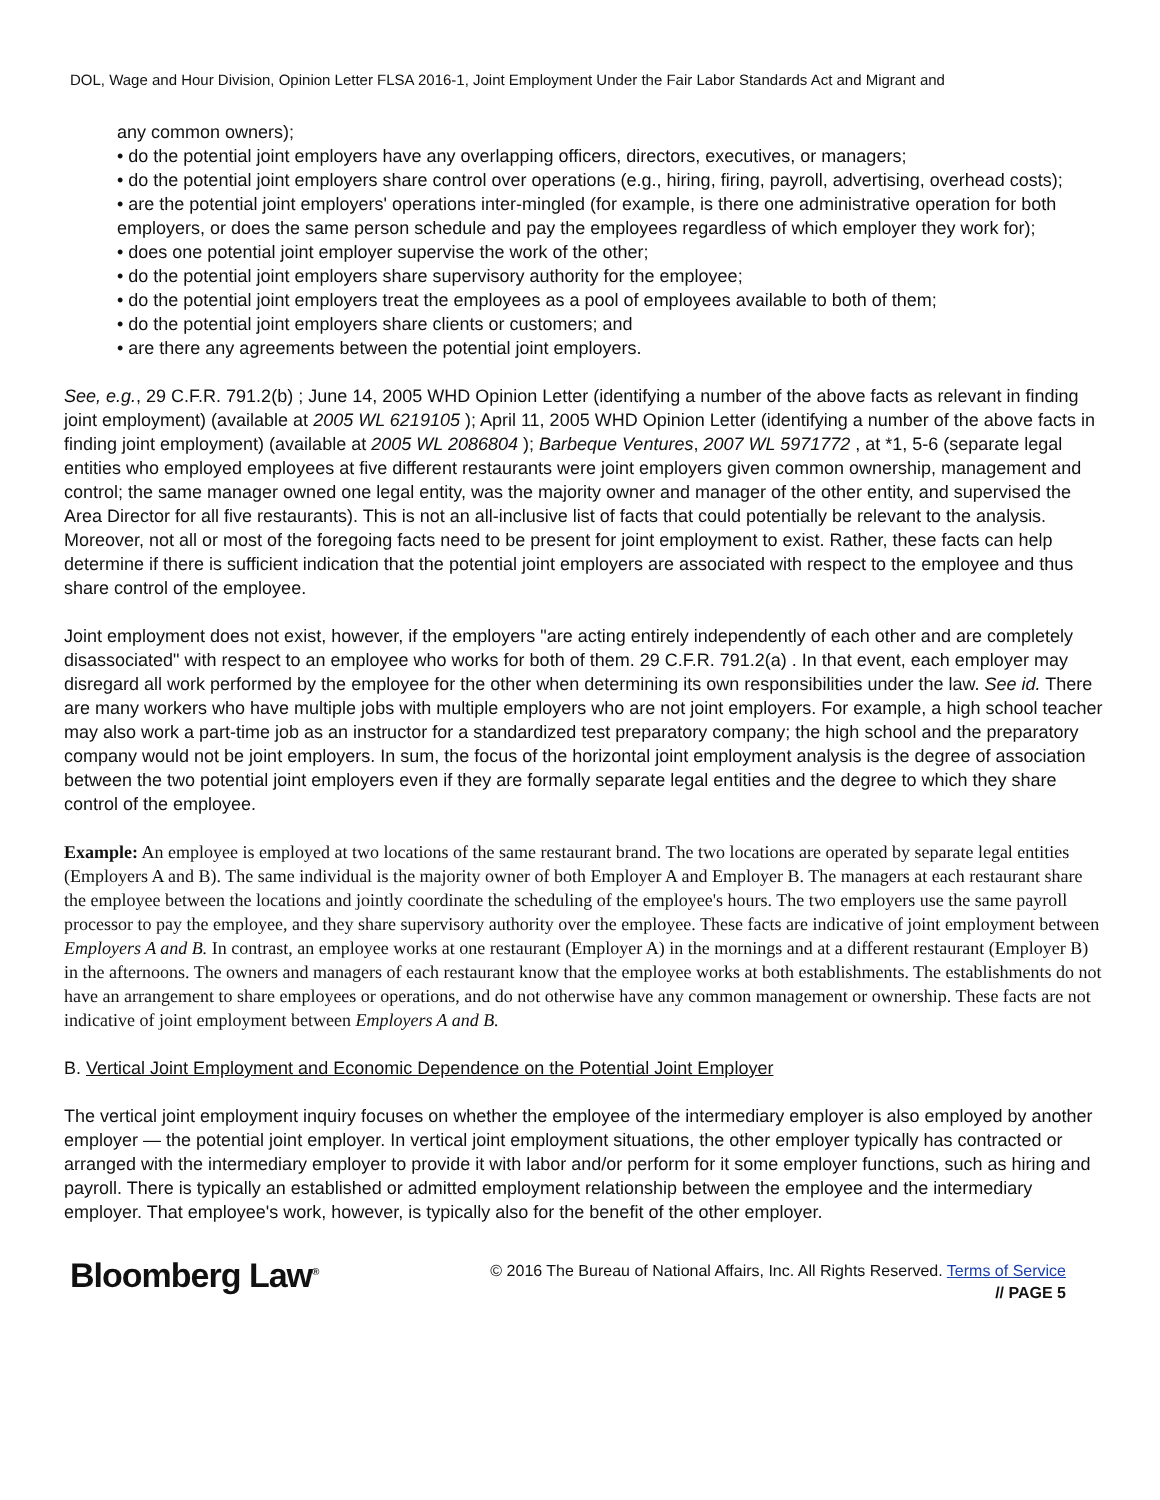DOL, Wage and Hour Division, Opinion Letter FLSA 2016-1, Joint Employment Under the Fair Labor Standards Act and Migrant and
any common owners);
• do the potential joint employers have any overlapping officers, directors, executives, or managers;
• do the potential joint employers share control over operations (e.g., hiring, firing, payroll, advertising, overhead costs);
• are the potential joint employers' operations inter-mingled (for example, is there one administrative operation for both employers, or does the same person schedule and pay the employees regardless of which employer they work for);
• does one potential joint employer supervise the work of the other;
• do the potential joint employers share supervisory authority for the employee;
• do the potential joint employers treat the employees as a pool of employees available to both of them;
• do the potential joint employers share clients or customers; and
• are there any agreements between the potential joint employers.
See, e.g., 29 C.F.R. 791.2(b) ; June 14, 2005 WHD Opinion Letter (identifying a number of the above facts as relevant in finding joint employment) (available at 2005 WL 6219105 ); April 11, 2005 WHD Opinion Letter (identifying a number of the above facts in finding joint employment) (available at 2005 WL 2086804 ); Barbeque Ventures, 2007 WL 5971772 , at *1, 5-6 (separate legal entities who employed employees at five different restaurants were joint employers given common ownership, management and control; the same manager owned one legal entity, was the majority owner and manager of the other entity, and supervised the Area Director for all five restaurants). This is not an all-inclusive list of facts that could potentially be relevant to the analysis. Moreover, not all or most of the foregoing facts need to be present for joint employment to exist. Rather, these facts can help determine if there is sufficient indication that the potential joint employers are associated with respect to the employee and thus share control of the employee.
Joint employment does not exist, however, if the employers "are acting entirely independently of each other and are completely disassociated" with respect to an employee who works for both of them. 29 C.F.R. 791.2(a) . In that event, each employer may disregard all work performed by the employee for the other when determining its own responsibilities under the law. See id. There are many workers who have multiple jobs with multiple employers who are not joint employers. For example, a high school teacher may also work a part-time job as an instructor for a standardized test preparatory company; the high school and the preparatory company would not be joint employers. In sum, the focus of the horizontal joint employment analysis is the degree of association between the two potential joint employers even if they are formally separate legal entities and the degree to which they share control of the employee.
Example: An employee is employed at two locations of the same restaurant brand. The two locations are operated by separate legal entities (Employers A and B). The same individual is the majority owner of both Employer A and Employer B. The managers at each restaurant share the employee between the locations and jointly coordinate the scheduling of the employee's hours. The two employers use the same payroll processor to pay the employee, and they share supervisory authority over the employee. These facts are indicative of joint employment between Employers A and B. In contrast, an employee works at one restaurant (Employer A) in the mornings and at a different restaurant (Employer B) in the afternoons. The owners and managers of each restaurant know that the employee works at both establishments. The establishments do not have an arrangement to share employees or operations, and do not otherwise have any common management or ownership. These facts are not indicative of joint employment between Employers A and B.
B. Vertical Joint Employment and Economic Dependence on the Potential Joint Employer
The vertical joint employment inquiry focuses on whether the employee of the intermediary employer is also employed by another employer — the potential joint employer. In vertical joint employment situations, the other employer typically has contracted or arranged with the intermediary employer to provide it with labor and/or perform for it some employer functions, such as hiring and payroll. There is typically an established or admitted employment relationship between the employee and the intermediary employer. That employee's work, however, is typically also for the benefit of the other employer.
Bloomberg Law<sup>®</sup>
© 2016 The Bureau of National Affairs, Inc. All Rights Reserved. Terms of Service
// PAGE 5